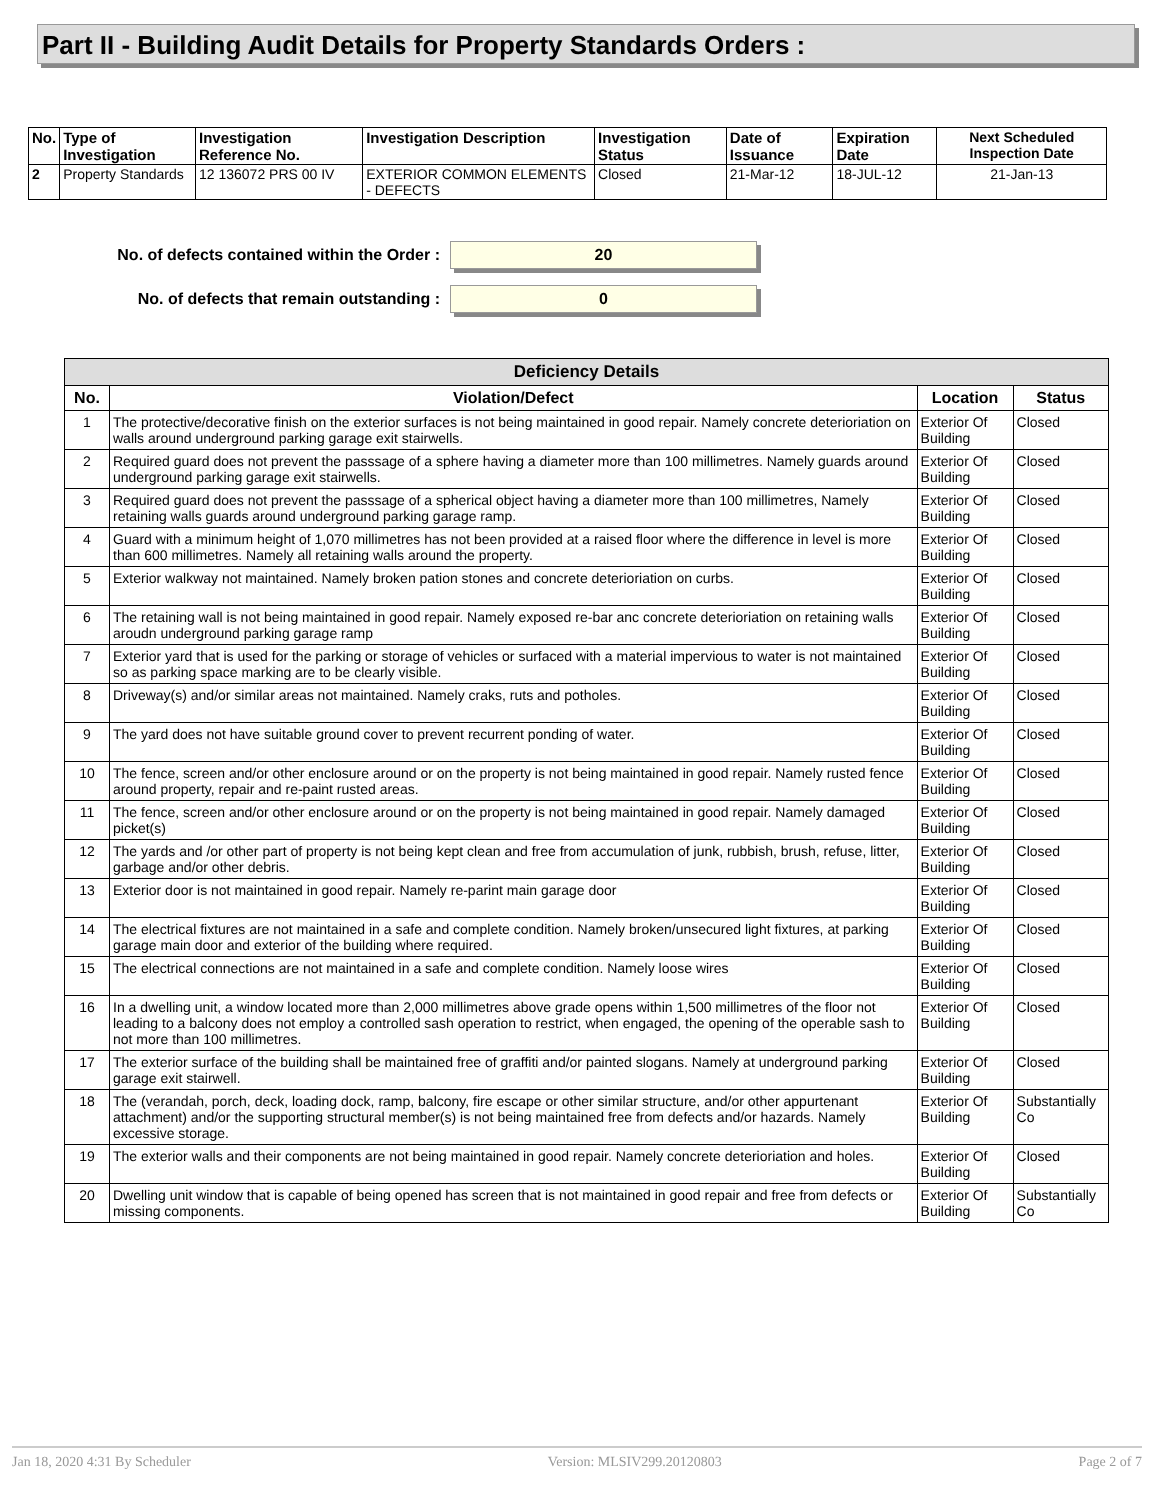Part II - Building Audit Details for Property Standards Orders :
| No. | Type of Investigation | Investigation Reference No. | Investigation Description | Investigation Status | Date of Issuance | Expiration Date | Next Scheduled Inspection Date |
| --- | --- | --- | --- | --- | --- | --- | --- |
| 2 | Property Standards | 12 136072 PRS 00 IV | EXTERIOR COMMON ELEMENTS - DEFECTS | Closed | 21-Mar-12 | 18-JUL-12 | 21-Jan-13 |
No. of defects contained within the Order : 20
No. of defects that remain outstanding : 0
| Deficiency Details | | | |
| --- | --- | --- | --- |
| No. | Violation/Defect | Location | Status |
| 1 | The protective/decorative finish on the exterior surfaces is not being maintained in good repair. Namely concrete deterioriation on walls around underground parking garage exit stairwells. | Exterior Of Building | Closed |
| 2 | Required guard does not prevent the passsage of a sphere having a diameter more than 100 millimetres. Namely guards around underground parking garage exit stairwells. | Exterior Of Building | Closed |
| 3 | Required guard does not prevent the passsage of a spherical object having a diameter more than 100 millimetres, Namely retaining walls guards around underground parking garage ramp. | Exterior Of Building | Closed |
| 4 | Guard with a minimum height of 1,070 millimetres has not been provided at a raised floor where the difference in level is more than 600 millimetres. Namely all retaining walls around the property. | Exterior Of Building | Closed |
| 5 | Exterior walkway not maintained. Namely broken pation stones and concrete deterioriation on curbs. | Exterior Of Building | Closed |
| 6 | The retaining wall is not being maintained in good repair. Namely exposed re-bar anc concrete deterioriation on retaining walls aroudn underground parking garage ramp | Exterior Of Building | Closed |
| 7 | Exterior yard that is used for the parking or storage of vehicles or surfaced with a material impervious to water is not maintained so as parking space marking are to be clearly visible. | Exterior Of Building | Closed |
| 8 | Driveway(s) and/or similar areas not maintained. Namely craks, ruts and potholes. | Exterior Of Building | Closed |
| 9 | The yard does not have suitable ground cover to prevent recurrent ponding of water. | Exterior Of Building | Closed |
| 10 | The fence, screen and/or other enclosure around or on the property is not being maintained in good repair. Namely rusted fence around property, repair and re-paint rusted areas. | Exterior Of Building | Closed |
| 11 | The fence, screen and/or other enclosure around or on the property is not being maintained in good repair. Namely damaged picket(s) | Exterior Of Building | Closed |
| 12 | The yards and /or other part of property is not being kept clean and free from accumulation of junk, rubbish, brush, refuse, litter, garbage and/or other debris. | Exterior Of Building | Closed |
| 13 | Exterior door is not maintained in good repair. Namely re-parint main garage door | Exterior Of Building | Closed |
| 14 | The electrical fixtures are not maintained in a safe and complete condition. Namely broken/unsecured light fixtures, at parking garage main door and exterior of the building where required. | Exterior Of Building | Closed |
| 15 | The electrical connections are not maintained in a safe and complete condition. Namely loose wires | Exterior Of Building | Closed |
| 16 | In a dwelling unit, a window located more than 2,000 millimetres above grade opens within 1,500 millimetres of the floor not leading to a balcony does not employ a controlled sash operation to restrict, when engaged, the opening of the operable sash to not more than 100 millimetres. | Exterior Of Building | Closed |
| 17 | The exterior surface of the building shall be maintained free of graffiti and/or painted slogans. Namely at underground parking garage exit stairwell. | Exterior Of Building | Closed |
| 18 | The (verandah, porch, deck, loading dock, ramp, balcony, fire escape or other similar structure, and/or other appurtenant attachment) and/or the supporting structural member(s) is not being maintained free from defects and/or hazards. Namely excessive storage. | Exterior Of Building | Substantially Co |
| 19 | The exterior walls and their components are not being maintained in good repair. Namely concrete deterioriation and holes. | Exterior Of Building | Closed |
| 20 | Dwelling unit window that is capable of being opened has screen that is not maintained in good repair and free from defects or missing components. | Exterior Of Building | Substantially Co |
Jan 18, 2020 4:31 By Scheduler Version: MLSIV299.20120803 Page 2 of 7